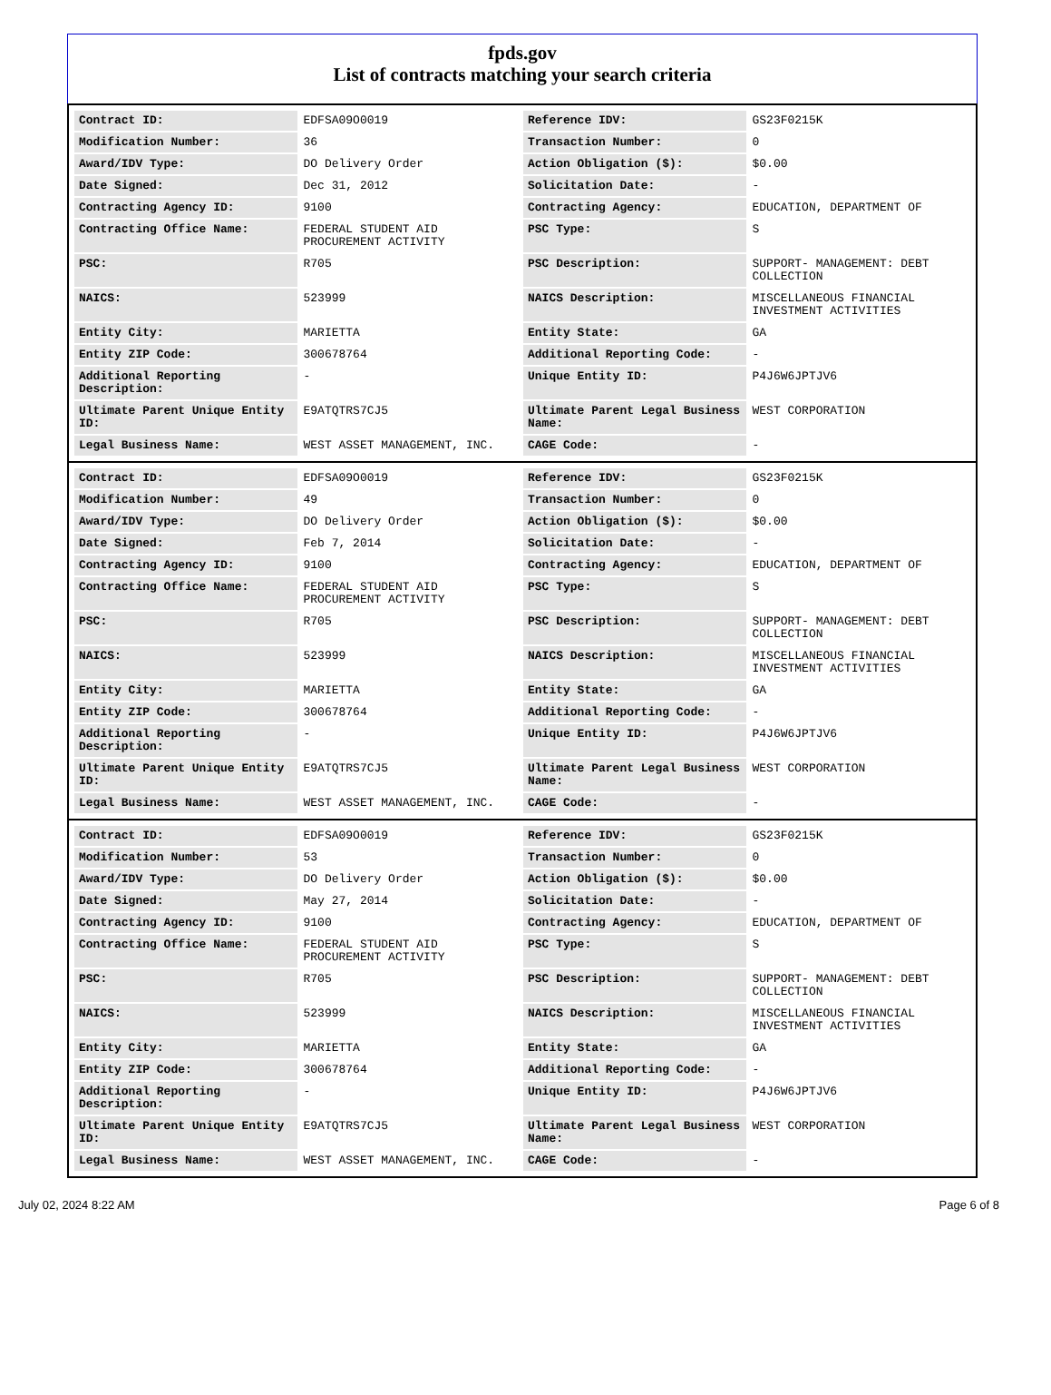fpds.gov
List of contracts matching your search criteria
| Contract ID: | EDFSA09O0019 | Reference IDV: | GS23F0215K |
| Modification Number: | 36 | Transaction Number: | 0 |
| Award/IDV Type: | DO Delivery Order | Action Obligation ($): | $0.00 |
| Date Signed: | Dec 31, 2012 | Solicitation Date: | - |
| Contracting Agency ID: | 9100 | Contracting Agency: | EDUCATION, DEPARTMENT OF |
| Contracting Office Name: | FEDERAL STUDENT AID PROCUREMENT ACTIVITY | PSC Type: | S |
| PSC: | R705 | PSC Description: | SUPPORT- MANAGEMENT: DEBT COLLECTION |
| NAICS: | 523999 | NAICS Description: | MISCELLANEOUS FINANCIAL INVESTMENT ACTIVITIES |
| Entity City: | MARIETTA | Entity State: | GA |
| Entity ZIP Code: | 300678764 | Additional Reporting Code: | - |
| Additional Reporting Description: | - | Unique Entity ID: | P4J6W6JPTJV6 |
| Ultimate Parent Unique Entity ID: | E9ATQTRS7CJ5 | Ultimate Parent Legal Business Name: | WEST CORPORATION |
| Legal Business Name: | WEST ASSET MANAGEMENT, INC. | CAGE Code: | - |
| Contract ID: | EDFSA09O0019 | Reference IDV: | GS23F0215K |
| Modification Number: | 49 | Transaction Number: | 0 |
| Award/IDV Type: | DO Delivery Order | Action Obligation ($): | $0.00 |
| Date Signed: | Feb 7, 2014 | Solicitation Date: | - |
| Contracting Agency ID: | 9100 | Contracting Agency: | EDUCATION, DEPARTMENT OF |
| Contracting Office Name: | FEDERAL STUDENT AID PROCUREMENT ACTIVITY | PSC Type: | S |
| PSC: | R705 | PSC Description: | SUPPORT- MANAGEMENT: DEBT COLLECTION |
| NAICS: | 523999 | NAICS Description: | MISCELLANEOUS FINANCIAL INVESTMENT ACTIVITIES |
| Entity City: | MARIETTA | Entity State: | GA |
| Entity ZIP Code: | 300678764 | Additional Reporting Code: | - |
| Additional Reporting Description: | - | Unique Entity ID: | P4J6W6JPTJV6 |
| Ultimate Parent Unique Entity ID: | E9ATQTRS7CJ5 | Ultimate Parent Legal Business Name: | WEST CORPORATION |
| Legal Business Name: | WEST ASSET MANAGEMENT, INC. | CAGE Code: | - |
| Contract ID: | EDFSA09O0019 | Reference IDV: | GS23F0215K |
| Modification Number: | 53 | Transaction Number: | 0 |
| Award/IDV Type: | DO Delivery Order | Action Obligation ($): | $0.00 |
| Date Signed: | May 27, 2014 | Solicitation Date: | - |
| Contracting Agency ID: | 9100 | Contracting Agency: | EDUCATION, DEPARTMENT OF |
| Contracting Office Name: | FEDERAL STUDENT AID PROCUREMENT ACTIVITY | PSC Type: | S |
| PSC: | R705 | PSC Description: | SUPPORT- MANAGEMENT: DEBT COLLECTION |
| NAICS: | 523999 | NAICS Description: | MISCELLANEOUS FINANCIAL INVESTMENT ACTIVITIES |
| Entity City: | MARIETTA | Entity State: | GA |
| Entity ZIP Code: | 300678764 | Additional Reporting Code: | - |
| Additional Reporting Description: | - | Unique Entity ID: | P4J6W6JPTJV6 |
| Ultimate Parent Unique Entity ID: | E9ATQTRS7CJ5 | Ultimate Parent Legal Business Name: | WEST CORPORATION |
| Legal Business Name: | WEST ASSET MANAGEMENT, INC. | CAGE Code: | - |
July 02, 2024 8:22 AM Page 6 of 8